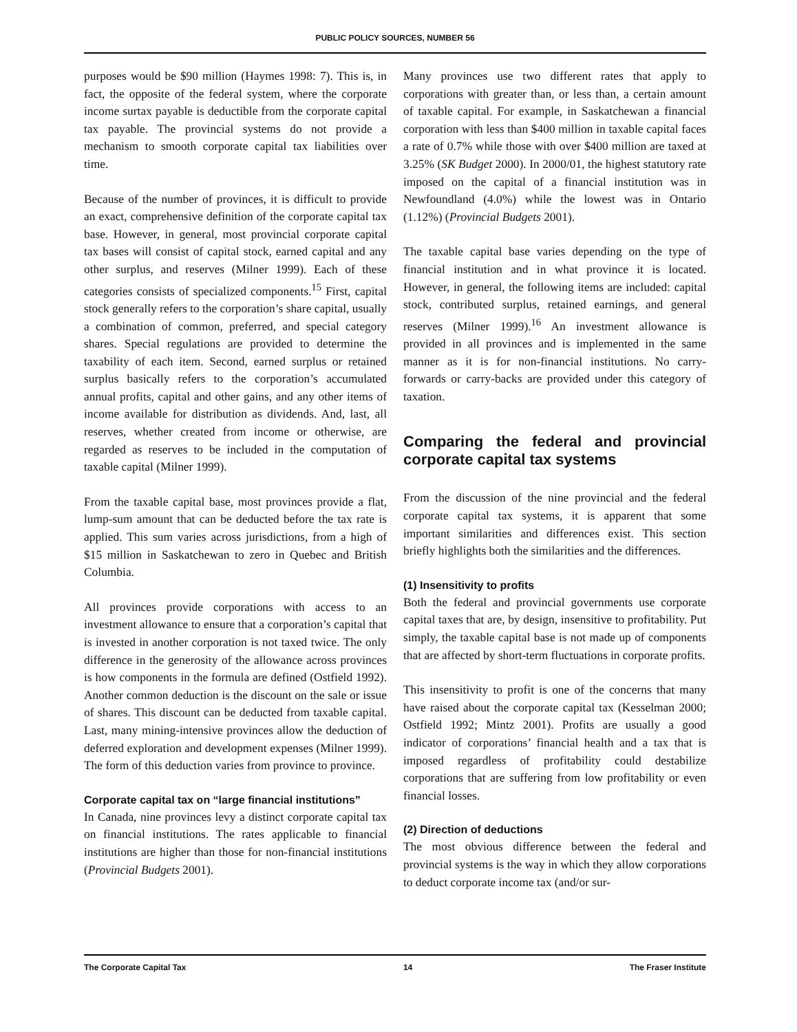PUBLIC POLICY SOURCES, NUMBER 56
purposes would be $90 million (Haymes 1998: 7). This is, in fact, the opposite of the federal system, where the corporate income surtax payable is deductible from the corporate capital tax payable. The provincial systems do not provide a mechanism to smooth corporate capital tax liabilities over time.
Because of the number of provinces, it is difficult to provide an exact, comprehensive definition of the corporate capital tax base. However, in general, most provincial corporate capital tax bases will consist of capital stock, earned capital and any other surplus, and reserves (Milner 1999). Each of these categories consists of specialized components.<sup>15</sup> First, capital stock generally refers to the corporation’s share capital, usually a combination of common, preferred, and special category shares. Special regulations are provided to determine the taxability of each item. Second, earned surplus or retained surplus basically refers to the corporation’s accumulated annual profits, capital and other gains, and any other items of income available for distribution as dividends. And, last, all reserves, whether created from income or otherwise, are regarded as reserves to be included in the computation of taxable capital (Milner 1999).
From the taxable capital base, most provinces provide a flat, lump-sum amount that can be deducted before the tax rate is applied. This sum varies across jurisdictions, from a high of $15 million in Saskatchewan to zero in Quebec and British Columbia.
All provinces provide corporations with access to an investment allowance to ensure that a corporation’s capital that is invested in another corporation is not taxed twice. The only difference in the generosity of the allowance across provinces is how components in the formula are defined (Ostfield 1992). Another common deduction is the discount on the sale or issue of shares. This discount can be deducted from taxable capital. Last, many mining-intensive provinces allow the deduction of deferred exploration and development expenses (Milner 1999). The form of this deduction varies from province to province.
Corporate capital tax on “large financial institutions”
In Canada, nine provinces levy a distinct corporate capital tax on financial institutions. The rates applicable to financial institutions are higher than those for non-financial institutions (Provincial Budgets 2001).
Many provinces use two different rates that apply to corporations with greater than, or less than, a certain amount of taxable capital. For example, in Saskatchewan a financial corporation with less than $400 million in taxable capital faces a rate of 0.7% while those with over $400 million are taxed at 3.25% (SK Budget 2000). In 2000/01, the highest statutory rate imposed on the capital of a financial institution was in Newfoundland (4.0%) while the lowest was in Ontario (1.12%) (Provincial Budgets 2001).
The taxable capital base varies depending on the type of financial institution and in what province it is located. However, in general, the following items are included: capital stock, contributed surplus, retained earnings, and general reserves (Milner 1999).<sup>16</sup> An investment allowance is provided in all provinces and is implemented in the same manner as it is for non-financial institutions. No carry-forwards or carry-backs are provided under this category of taxation.
Comparing the federal and provincial corporate capital tax systems
From the discussion of the nine provincial and the federal corporate capital tax systems, it is apparent that some important similarities and differences exist. This section briefly highlights both the similarities and the differences.
(1) Insensitivity to profits
Both the federal and provincial governments use corporate capital taxes that are, by design, insensitive to profitability. Put simply, the taxable capital base is not made up of components that are affected by short-term fluctuations in corporate profits.
This insensitivity to profit is one of the concerns that many have raised about the corporate capital tax (Kesselman 2000; Ostfield 1992; Mintz 2001). Profits are usually a good indicator of corporations’ financial health and a tax that is imposed regardless of profitability could destabilize corporations that are suffering from low profitability or even financial losses.
(2) Direction of deductions
The most obvious difference between the federal and provincial systems is the way in which they allow corporations to deduct corporate income tax (and/or sur-
The Corporate Capital Tax 14 The Fraser Institute